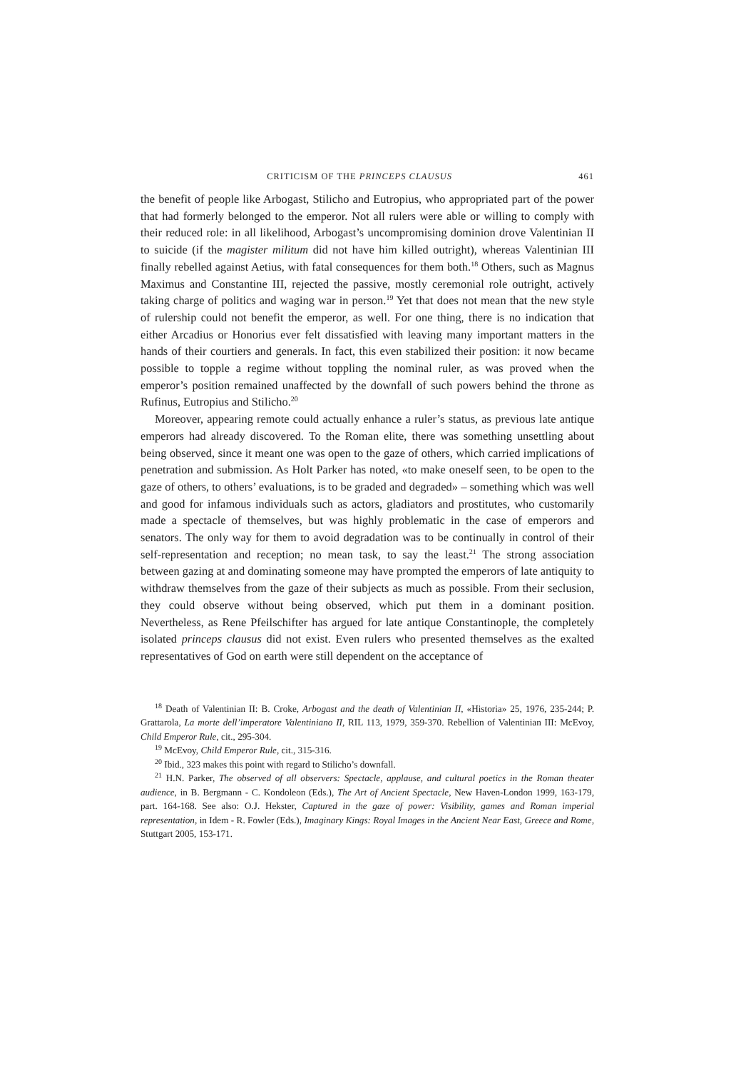CRITICISM OF THE PRINCEPS CLAUSUS 461
the benefit of people like Arbogast, Stilicho and Eutropius, who appropriated part of the power that had formerly belonged to the emperor. Not all rulers were able or willing to comply with their reduced role: in all likelihood, Arbogast’s uncompromising dominion drove Valentinian II to suicide (if the magister militum did not have him killed outright), whereas Valentinian III finally rebelled against Aetius, with fatal consequences for them both.<sup>18</sup> Others, such as Magnus Maximus and Constantine III, rejected the passive, mostly ceremonial role outright, actively taking charge of politics and waging war in person.<sup>19</sup> Yet that does not mean that the new style of rulership could not benefit the emperor, as well. For one thing, there is no indication that either Arcadius or Honorius ever felt dissatisfied with leaving many important matters in the hands of their courtiers and generals. In fact, this even stabilized their position: it now became possible to topple a regime without toppling the nominal ruler, as was proved when the emperor’s position remained unaffected by the downfall of such powers behind the throne as Rufinus, Eutropius and Stilicho.<sup>20</sup>
Moreover, appearing remote could actually enhance a ruler’s status, as previous late antique emperors had already discovered. To the Roman elite, there was something unsettling about being observed, since it meant one was open to the gaze of others, which carried implications of penetration and submission. As Holt Parker has noted, «to make oneself seen, to be open to the gaze of others, to others’ evaluations, is to be graded and degraded» – something which was well and good for infamous individuals such as actors, gladiators and prostitutes, who customarily made a spectacle of themselves, but was highly problematic in the case of emperors and senators. The only way for them to avoid degradation was to be continually in control of their self-representation and reception; no mean task, to say the least.<sup>21</sup> The strong association between gazing at and dominating someone may have prompted the emperors of late antiquity to withdraw themselves from the gaze of their subjects as much as possible. From their seclusion, they could observe without being observed, which put them in a dominant position. Nevertheless, as Rene Pfeilschifter has argued for late antique Constantinople, the completely isolated princeps clausus did not exist. Even rulers who presented themselves as the exalted representatives of God on earth were still dependent on the acceptance of
<sup>18</sup> Death of Valentinian II: B. Croke, Arbogast and the death of Valentinian II, «Historia» 25, 1976, 235-244; P. Grattarola, La morte dell’imperatore Valentiniano II, RIL 113, 1979, 359-370. Rebellion of Valentinian III: McEvoy, Child Emperor Rule, cit., 295-304.
<sup>19</sup> McEvoy, Child Emperor Rule, cit., 315-316.
<sup>20</sup> Ibid., 323 makes this point with regard to Stilicho’s downfall.
<sup>21</sup> H.N. Parker, The observed of all observers: Spectacle, applause, and cultural poetics in the Roman theater audience, in B. Bergmann - C. Kondoleon (Eds.), The Art of Ancient Spectacle, New Haven-London 1999, 163-179, part. 164-168. See also: O.J. Hekster, Captured in the gaze of power: Visibility, games and Roman imperial representation, in Idem - R. Fowler (Eds.), Imaginary Kings: Royal Images in the Ancient Near East, Greece and Rome, Stuttgart 2005, 153-171.